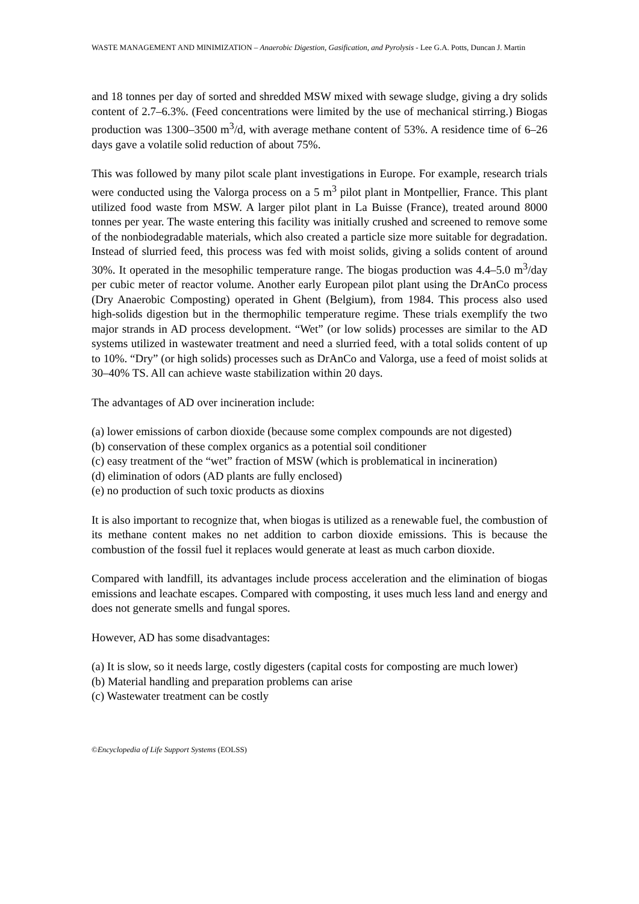WASTE MANAGEMENT AND MINIMIZATION – Anaerobic Digestion, Gasification, and Pyrolysis - Lee G.A. Potts, Duncan J. Martin
and 18 tonnes per day of sorted and shredded MSW mixed with sewage sludge, giving a dry solids content of 2.7–6.3%. (Feed concentrations were limited by the use of mechanical stirring.) Biogas production was 1300–3500 m<sup>3</sup>/d, with average methane content of 53%. A residence time of 6–26 days gave a volatile solid reduction of about 75%.
This was followed by many pilot scale plant investigations in Europe. For example, research trials were conducted using the Valorga process on a 5 m<sup>3</sup> pilot plant in Montpellier, France. This plant utilized food waste from MSW. A larger pilot plant in La Buisse (France), treated around 8000 tonnes per year. The waste entering this facility was initially crushed and screened to remove some of the nonbiodegradable materials, which also created a particle size more suitable for degradation. Instead of slurried feed, this process was fed with moist solids, giving a solids content of around 30%. It operated in the mesophilic temperature range. The biogas production was 4.4–5.0 m<sup>3</sup>/day per cubic meter of reactor volume. Another early European pilot plant using the DrAnCo process (Dry Anaerobic Composting) operated in Ghent (Belgium), from 1984. This process also used high-solids digestion but in the thermophilic temperature regime. These trials exemplify the two major strands in AD process development. “Wet” (or low solids) processes are similar to the AD systems utilized in wastewater treatment and need a slurried feed, with a total solids content of up to 10%. “Dry” (or high solids) processes such as DrAnCo and Valorga, use a feed of moist solids at 30–40% TS. All can achieve waste stabilization within 20 days.
The advantages of AD over incineration include:
(a) lower emissions of carbon dioxide (because some complex compounds are not digested)
(b) conservation of these complex organics as a potential soil conditioner
(c) easy treatment of the “wet” fraction of MSW (which is problematical in incineration)
(d) elimination of odors (AD plants are fully enclosed)
(e) no production of such toxic products as dioxins
It is also important to recognize that, when biogas is utilized as a renewable fuel, the combustion of its methane content makes no net addition to carbon dioxide emissions. This is because the combustion of the fossil fuel it replaces would generate at least as much carbon dioxide.
Compared with landfill, its advantages include process acceleration and the elimination of biogas emissions and leachate escapes. Compared with composting, it uses much less land and energy and does not generate smells and fungal spores.
However, AD has some disadvantages:
(a) It is slow, so it needs large, costly digesters (capital costs for composting are much lower)
(b) Material handling and preparation problems can arise
(c) Wastewater treatment can be costly
©Encyclopedia of Life Support Systems (EOLSS)